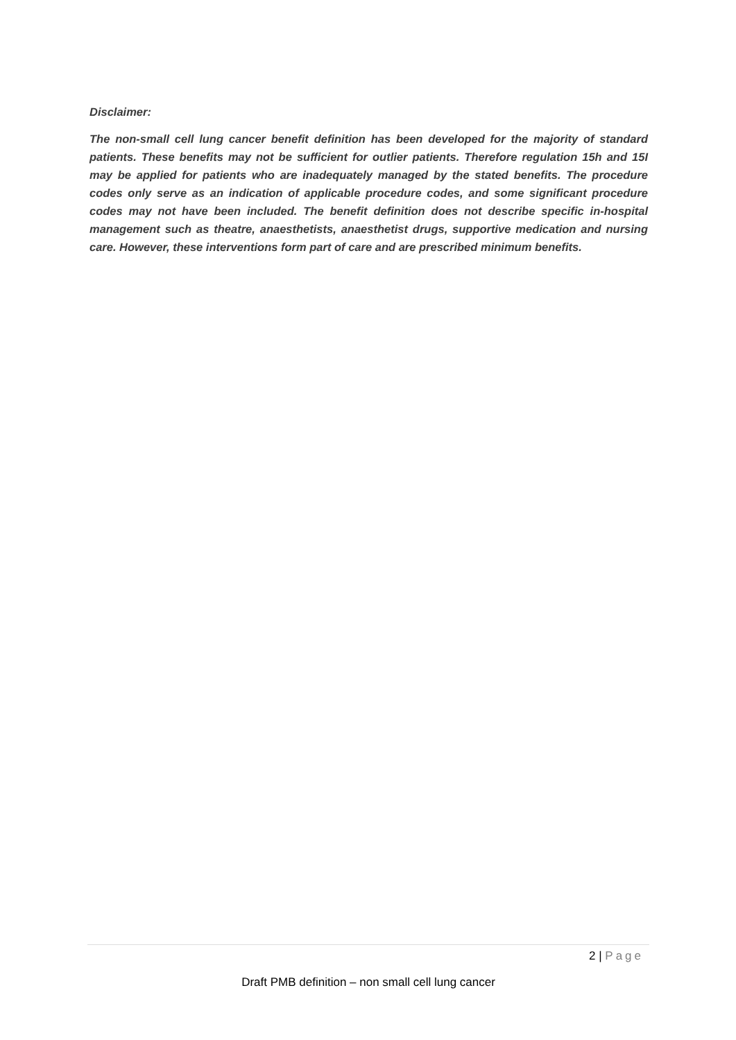Disclaimer:
The non-small cell lung cancer benefit definition has been developed for the majority of standard patients. These benefits may not be sufficient for outlier patients. Therefore regulation 15h and 15I may be applied for patients who are inadequately managed by the stated benefits. The procedure codes only serve as an indication of applicable procedure codes, and some significant procedure codes may not have been included. The benefit definition does not describe specific in-hospital management such as theatre, anaesthetists, anaesthetist drugs, supportive medication and nursing care. However, these interventions form part of care and are prescribed minimum benefits.
2 | Page
Draft PMB definition – non small cell lung cancer